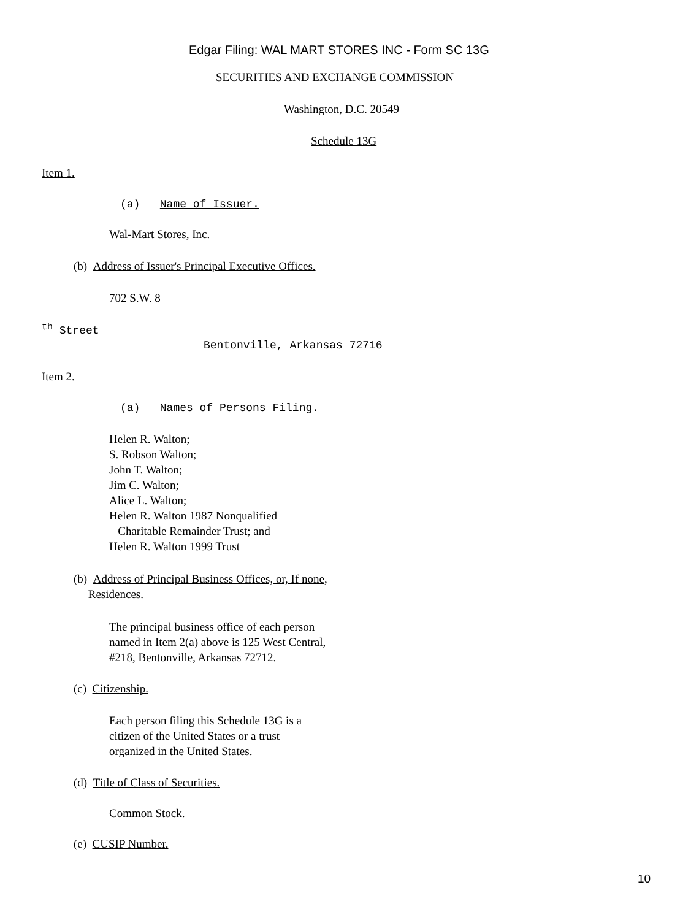Edgar Filing: WAL MART STORES INC - Form SC 13G
SECURITIES AND EXCHANGE COMMISSION
Washington, D.C. 20549
Schedule 13G
Item 1.
(a) Name of Issuer.
Wal-Mart Stores, Inc.
(b) Address of Issuer's Principal Executive Offices.
702 S.W. 8
<sup>th</sup> Street
Bentonville, Arkansas 72716
Item 2.
(a) Names of Persons Filing.
Helen R. Walton;
S. Robson Walton;
John T. Walton;
Jim C. Walton;
Alice L. Walton;
Helen R. Walton 1987 Nonqualified
Charitable Remainder Trust; and
Helen R. Walton 1999 Trust
(b) Address of Principal Business Offices, or, If none,
Residences.
The principal business office of each person
named in Item 2(a) above is 125 West Central,
#218, Bentonville, Arkansas 72712.
(c) Citizenship.
Each person filing this Schedule 13G is a
citizen of the United States or a trust
organized in the United States.
(d) Title of Class of Securities.
Common Stock.
(e) CUSIP Number.
10